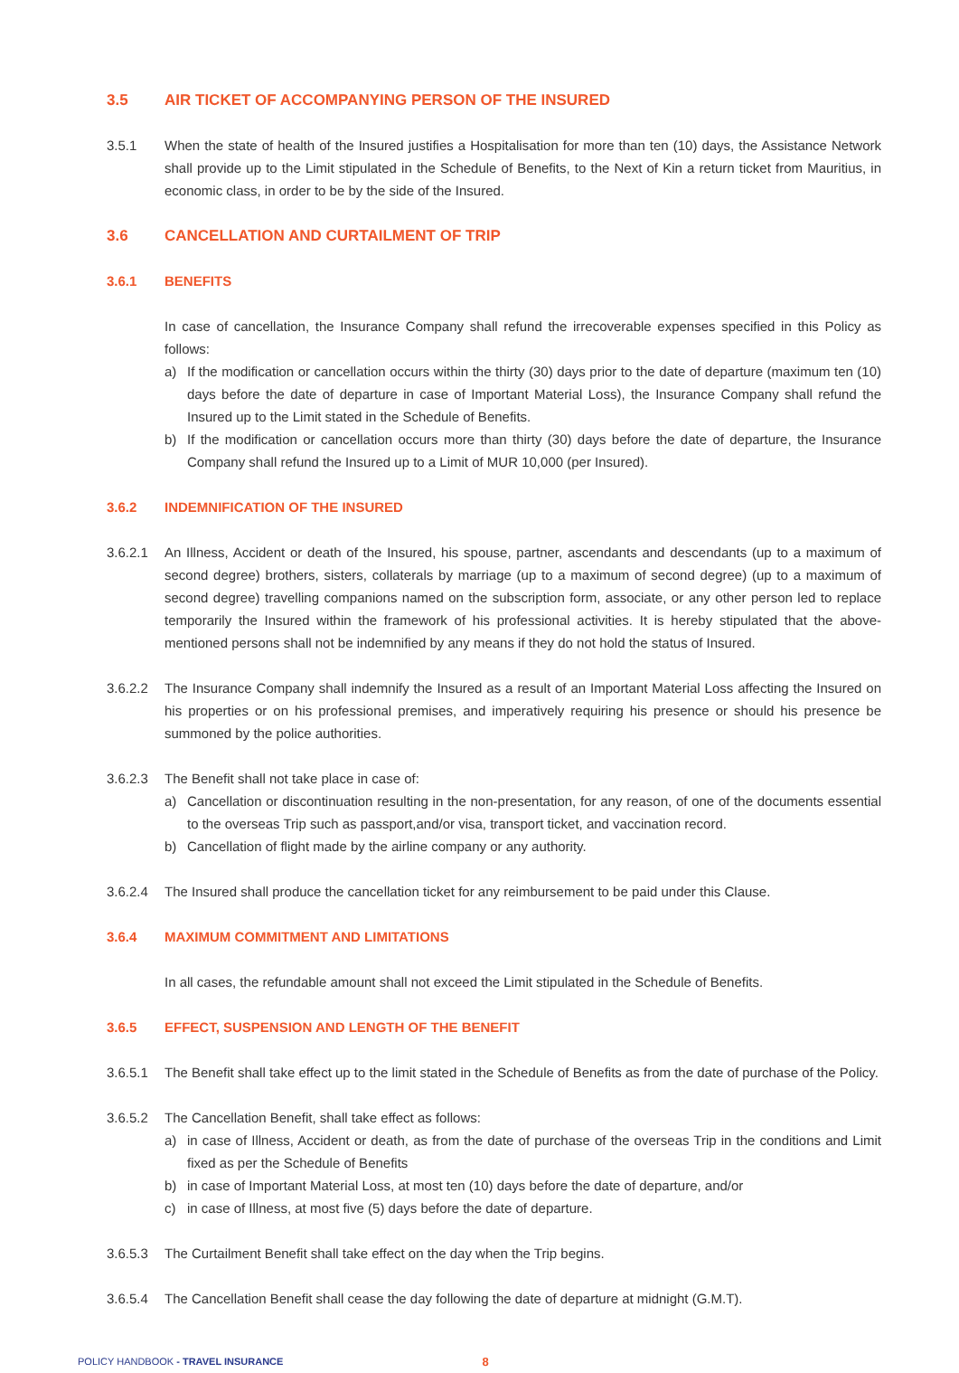3.5 AIR TICKET OF ACCOMPANYING PERSON OF THE INSURED
3.5.1 When the state of health of the Insured justifies a Hospitalisation for more than ten (10) days, the Assistance Network shall provide up to the Limit stipulated in the Schedule of Benefits, to the Next of Kin a return ticket from Mauritius, in economic class, in order to be by the side of the Insured.
3.6 CANCELLATION AND CURTAILMENT OF TRIP
3.6.1 BENEFITS
In case of cancellation, the Insurance Company shall refund the irrecoverable expenses specified in this Policy as follows:
a) If the modification or cancellation occurs within the thirty (30) days prior to the date of departure (maximum ten (10) days before the date of departure in case of Important Material Loss), the Insurance Company shall refund the Insured up to the Limit stated in the Schedule of Benefits.
b) If the modification or cancellation occurs more than thirty (30) days before the date of departure, the Insurance Company shall refund the Insured up to a Limit of MUR 10,000 (per Insured).
3.6.2 INDEMNIFICATION OF THE INSURED
3.6.2.1 An Illness, Accident or death of the Insured, his spouse, partner, ascendants and descendants (up to a maximum of second degree) brothers, sisters, collaterals by marriage (up to a maximum of second degree) (up to a maximum of second degree) travelling companions named on the subscription form, associate, or any other person led to replace temporarily the Insured within the framework of his professional activities. It is hereby stipulated that the above-mentioned persons shall not be indemnified by any means if they do not hold the status of Insured.
3.6.2.2 The Insurance Company shall indemnify the Insured as a result of an Important Material Loss affecting the Insured on his properties or on his professional premises, and imperatively requiring his presence or should his presence be summoned by the police authorities.
3.6.2.3 The Benefit shall not take place in case of:
a) Cancellation or discontinuation resulting in the non-presentation, for any reason, of one of the documents essential to the overseas Trip such as passport,and/or visa, transport ticket, and vaccination record.
b) Cancellation of flight made by the airline company or any authority.
3.6.2.4 The Insured shall produce the cancellation ticket for any reimbursement to be paid under this Clause.
3.6.4 MAXIMUM COMMITMENT AND LIMITATIONS
In all cases, the refundable amount shall not exceed the Limit stipulated in the Schedule of Benefits.
3.6.5 EFFECT, SUSPENSION AND LENGTH OF THE BENEFIT
3.6.5.1 The Benefit shall take effect up to the limit stated in the Schedule of Benefits as from the date of purchase of the Policy.
3.6.5.2 The Cancellation Benefit, shall take effect as follows:
a) in case of Illness, Accident or death, as from the date of purchase of the overseas Trip in the conditions and Limit fixed as per the Schedule of Benefits
b) in case of Important Material Loss, at most ten (10) days before the date of departure, and/or
c) in case of Illness, at most five (5) days before the date of departure.
3.6.5.3 The Curtailment Benefit shall take effect on the day when the Trip begins.
3.6.5.4 The Cancellation Benefit shall cease the day following the date of departure at midnight (G.M.T).
POLICY HANDBOOK - TRAVEL INSURANCE 8